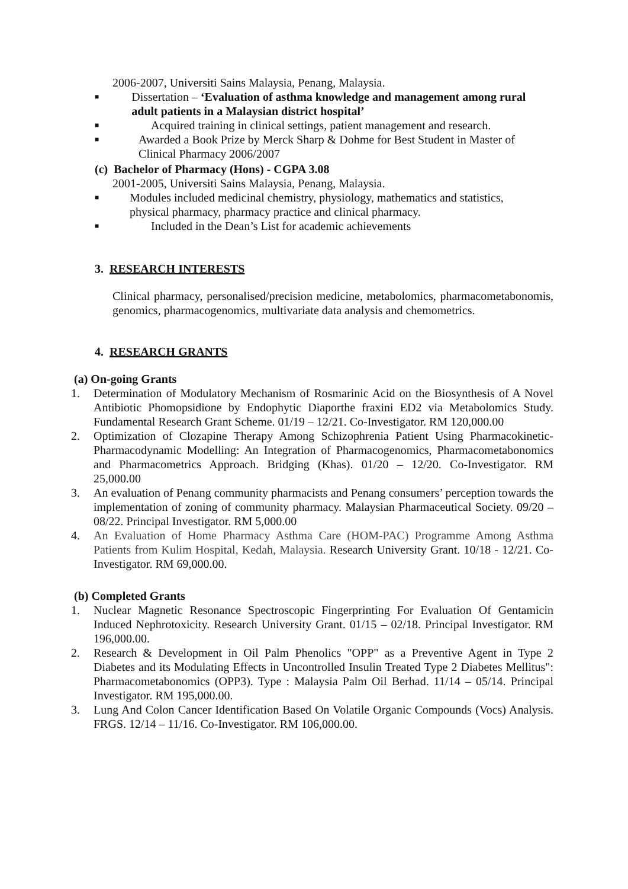2006-2007, Universiti Sains Malaysia, Penang, Malaysia.
■ Dissertation – ‘Evaluation of asthma knowledge and management among rural adult patients in a Malaysian district hospital’
■ Acquired training in clinical settings, patient management and research.
■ Awarded a Book Prize by Merck Sharp & Dohme for Best Student in Master of Clinical Pharmacy 2006/2007
(c) Bachelor of Pharmacy (Hons) - CGPA 3.08
2001-2005, Universiti Sains Malaysia, Penang, Malaysia.
■ Modules included medicinal chemistry, physiology, mathematics and statistics, physical pharmacy, pharmacy practice and clinical pharmacy.
■ Included in the Dean’s List for academic achievements
3. RESEARCH INTERESTS
Clinical pharmacy, personalised/precision medicine, metabolomics, pharmacometabonomis, genomics, pharmacogenomics, multivariate data analysis and chemometrics.
4. RESEARCH GRANTS
(a) On-going Grants
1. Determination of Modulatory Mechanism of Rosmarinic Acid on the Biosynthesis of A Novel Antibiotic Phomopsidione by Endophytic Diaporthe fraxini ED2 via Metabolomics Study. Fundamental Research Grant Scheme. 01/19 – 12/21. Co-Investigator. RM 120,000.00
2. Optimization of Clozapine Therapy Among Schizophrenia Patient Using Pharmacokinetic-Pharmacodynamic Modelling: An Integration of Pharmacogenomics, Pharmacometabonomics and Pharmacometrics Approach. Bridging (Khas). 01/20 – 12/20. Co-Investigator. RM 25,000.00
3. An evaluation of Penang community pharmacists and Penang consumers’ perception towards the implementation of zoning of community pharmacy. Malaysian Pharmaceutical Society. 09/20 – 08/22. Principal Investigator. RM 5,000.00
4. An Evaluation of Home Pharmacy Asthma Care (HOM-PAC) Programme Among Asthma Patients from Kulim Hospital, Kedah, Malaysia. Research University Grant. 10/18 - 12/21. Co-Investigator. RM 69,000.00.
(b) Completed Grants
1. Nuclear Magnetic Resonance Spectroscopic Fingerprinting For Evaluation Of Gentamicin Induced Nephrotoxicity. Research University Grant. 01/15 – 02/18. Principal Investigator. RM 196,000.00.
2. Research & Development in Oil Palm Phenolics "OPP" as a Preventive Agent in Type 2 Diabetes and its Modulating Effects in Uncontrolled Insulin Treated Type 2 Diabetes Mellitus": Pharmacometabonomics (OPP3). Type : Malaysia Palm Oil Berhad. 11/14 – 05/14. Principal Investigator. RM 195,000.00.
3. Lung And Colon Cancer Identification Based On Volatile Organic Compounds (Vocs) Analysis. FRGS. 12/14 – 11/16. Co-Investigator. RM 106,000.00.